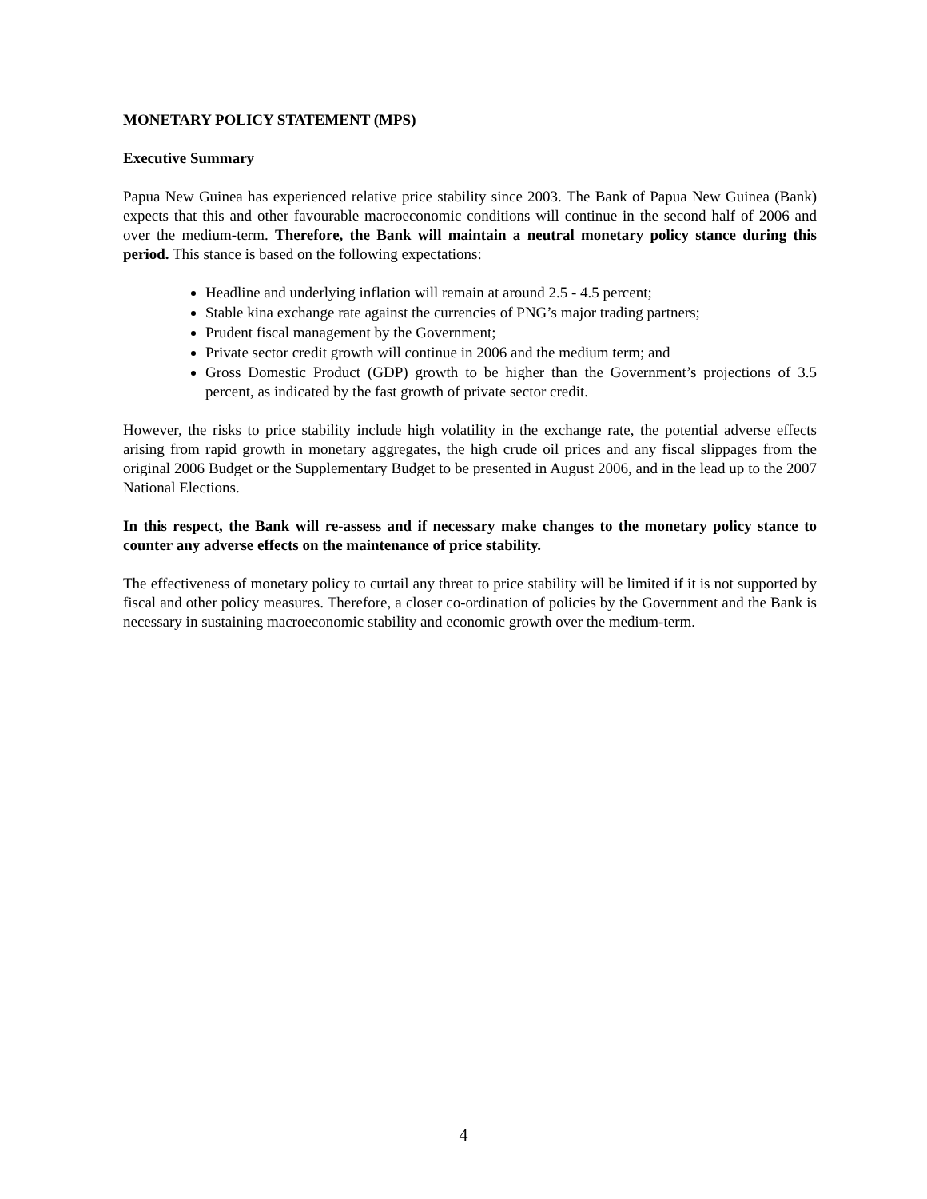MONETARY POLICY STATEMENT (MPS)
Executive Summary
Papua New Guinea has experienced relative price stability since 2003. The Bank of Papua New Guinea (Bank) expects that this and other favourable macroeconomic conditions will continue in the second half of 2006 and over the medium-term. Therefore, the Bank will maintain a neutral monetary policy stance during this period. This stance is based on the following expectations:
Headline and underlying inflation will remain at around 2.5 - 4.5 percent;
Stable kina exchange rate against the currencies of PNG’s major trading partners;
Prudent fiscal management by the Government;
Private sector credit growth will continue in 2006 and the medium term; and
Gross Domestic Product (GDP) growth to be higher than the Government’s projections of 3.5 percent, as indicated by the fast growth of private sector credit.
However, the risks to price stability include high volatility in the exchange rate, the potential adverse effects arising from rapid growth in monetary aggregates, the high crude oil prices and any fiscal slippages from the original 2006 Budget or the Supplementary Budget to be presented in August 2006, and in the lead up to the 2007 National Elections.
In this respect, the Bank will re-assess and if necessary make changes to the monetary policy stance to counter any adverse effects on the maintenance of price stability.
The effectiveness of monetary policy to curtail any threat to price stability will be limited if it is not supported by fiscal and other policy measures. Therefore, a closer co-ordination of policies by the Government and the Bank is necessary in sustaining macroeconomic stability and economic growth over the medium-term.
4